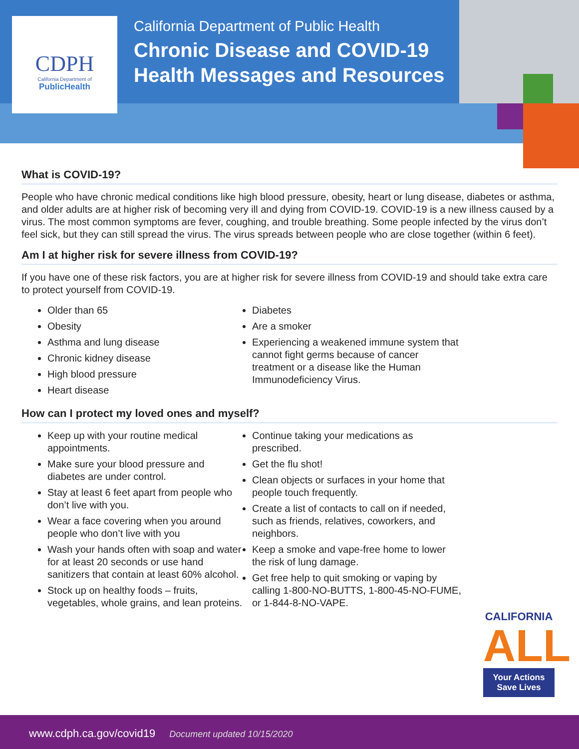CDPH
California Department of
PublicHealth
California Department of Public Health
Chronic Disease and COVID-19
Health Messages and Resources
What is COVID-19?
People who have chronic medical conditions like high blood pressure, obesity, heart or lung disease, diabetes or asthma, and older adults are at higher risk of becoming very ill and dying from COVID-19. COVID-19 is a new illness caused by a virus. The most common symptoms are fever, coughing, and trouble breathing. Some people infected by the virus don’t feel sick, but they can still spread the virus. The virus spreads between people who are close together (within 6 feet).
Am I at higher risk for severe illness from COVID-19?
If you have one of these risk factors, you are at higher risk for severe illness from COVID-19 and should take extra care to protect yourself from COVID-19.
Older than 65
Obesity
Asthma and lung disease
Chronic kidney disease
High blood pressure
Heart disease
Diabetes
Are a smoker
Experiencing a weakened immune system that cannot fight germs because of cancer treatment or a disease like the Human Immunodeficiency Virus.
How can I protect my loved ones and myself?
Keep up with your routine medical appointments.
Make sure your blood pressure and diabetes are under control.
Stay at least 6 feet apart from people who don’t live with you.
Wear a face covering when you around people who don’t live with you
Wash your hands often with soap and water for at least 20 seconds or use hand sanitizers that contain at least 60% alcohol.
Stock up on healthy foods – fruits, vegetables, whole grains, and lean proteins.
Continue taking your medications as prescribed.
Get the flu shot!
Clean objects or surfaces in your home that people touch frequently.
Create a list of contacts to call on if needed, such as friends, relatives, coworkers, and neighbors.
Keep a smoke and vape-free home to lower the risk of lung damage.
Get free help to quit smoking or vaping by calling 1-800-NO-BUTTS, 1-800-45-NO-FUME, or 1-844-8-NO-VAPE.
CALIFORNIA
ALL
Your Actions
Save Lives
www.cdph.ca.gov/covid19 Document updated 10/15/2020